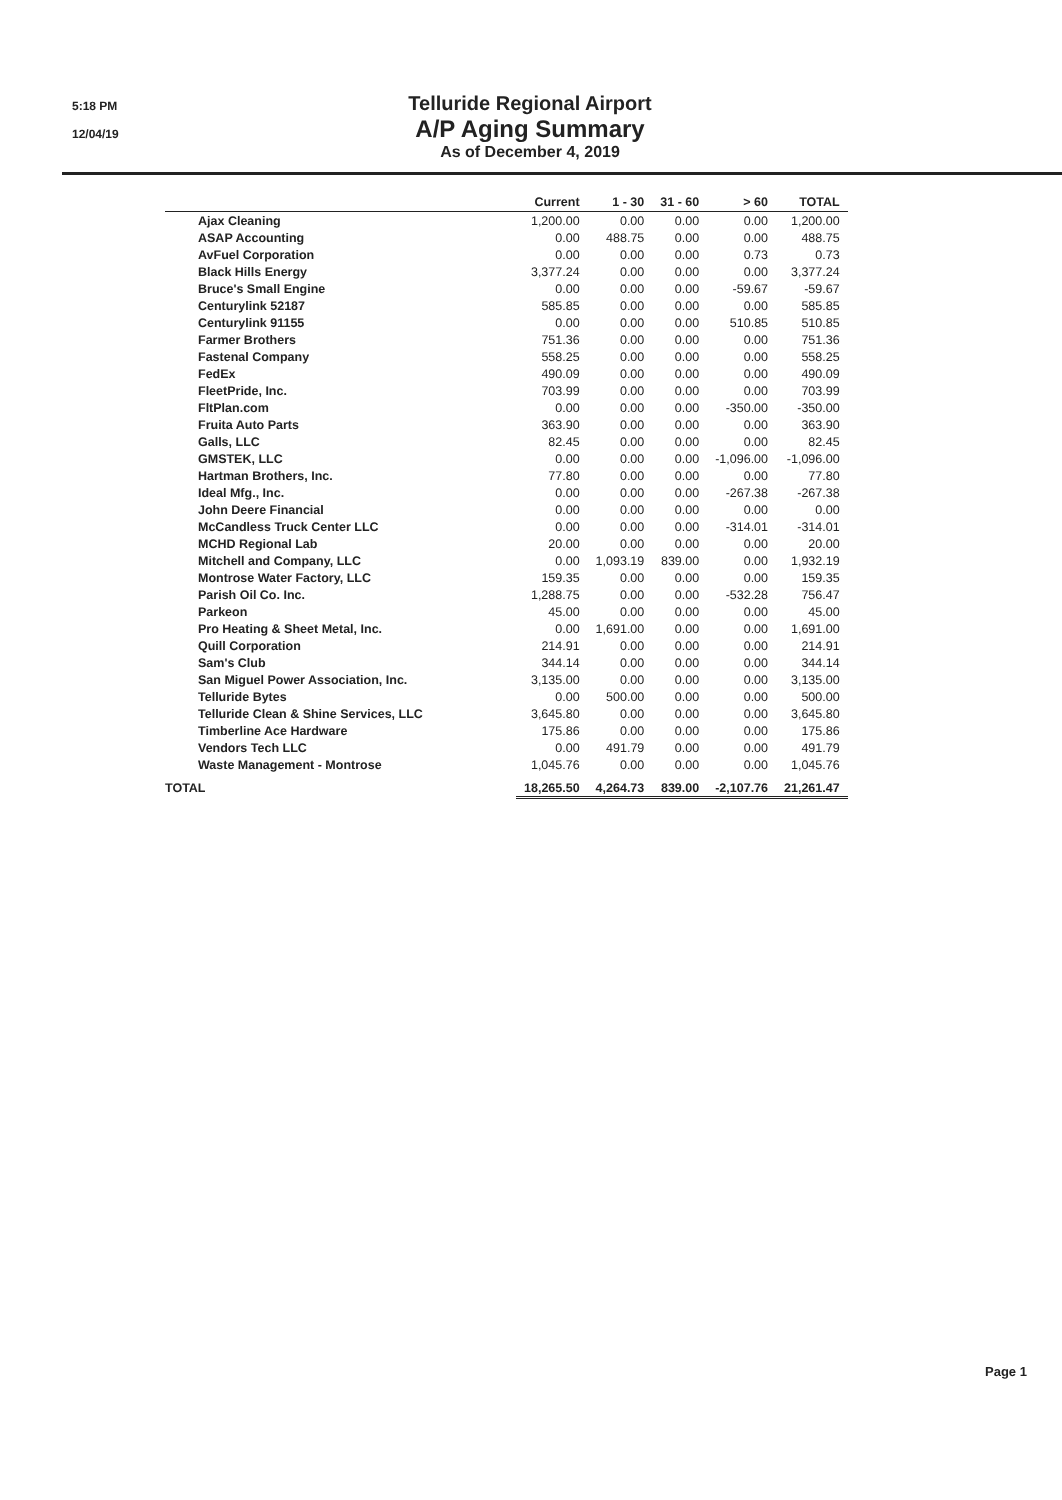5:18 PM
12/04/19
Telluride Regional Airport
A/P Aging Summary
As of December 4, 2019
| | Current | 1 - 30 | 31 - 60 | > 60 | TOTAL |
| --- | --- | --- | --- | --- | --- |
| Ajax Cleaning | 1,200.00 | 0.00 | 0.00 | 0.00 | 1,200.00 |
| ASAP Accounting | 0.00 | 488.75 | 0.00 | 0.00 | 488.75 |
| AvFuel Corporation | 0.00 | 0.00 | 0.00 | 0.73 | 0.73 |
| Black Hills Energy | 3,377.24 | 0.00 | 0.00 | 0.00 | 3,377.24 |
| Bruce's Small Engine | 0.00 | 0.00 | 0.00 | -59.67 | -59.67 |
| Centurylink 52187 | 585.85 | 0.00 | 0.00 | 0.00 | 585.85 |
| Centurylink 91155 | 0.00 | 0.00 | 0.00 | 510.85 | 510.85 |
| Farmer Brothers | 751.36 | 0.00 | 0.00 | 0.00 | 751.36 |
| Fastenal Company | 558.25 | 0.00 | 0.00 | 0.00 | 558.25 |
| FedEx | 490.09 | 0.00 | 0.00 | 0.00 | 490.09 |
| FleetPride, Inc. | 703.99 | 0.00 | 0.00 | 0.00 | 703.99 |
| FltPlan.com | 0.00 | 0.00 | 0.00 | -350.00 | -350.00 |
| Fruita Auto Parts | 363.90 | 0.00 | 0.00 | 0.00 | 363.90 |
| Galls, LLC | 82.45 | 0.00 | 0.00 | 0.00 | 82.45 |
| GMSTEK, LLC | 0.00 | 0.00 | 0.00 | -1,096.00 | -1,096.00 |
| Hartman Brothers, Inc. | 77.80 | 0.00 | 0.00 | 0.00 | 77.80 |
| Ideal Mfg., Inc. | 0.00 | 0.00 | 0.00 | -267.38 | -267.38 |
| John Deere Financial | 0.00 | 0.00 | 0.00 | 0.00 | 0.00 |
| McCandless Truck Center LLC | 0.00 | 0.00 | 0.00 | -314.01 | -314.01 |
| MCHD Regional Lab | 20.00 | 0.00 | 0.00 | 0.00 | 20.00 |
| Mitchell and Company, LLC | 0.00 | 1,093.19 | 839.00 | 0.00 | 1,932.19 |
| Montrose Water Factory, LLC | 159.35 | 0.00 | 0.00 | 0.00 | 159.35 |
| Parish Oil Co. Inc. | 1,288.75 | 0.00 | 0.00 | -532.28 | 756.47 |
| Parkeon | 45.00 | 0.00 | 0.00 | 0.00 | 45.00 |
| Pro Heating & Sheet Metal, Inc. | 0.00 | 1,691.00 | 0.00 | 0.00 | 1,691.00 |
| Quill Corporation | 214.91 | 0.00 | 0.00 | 0.00 | 214.91 |
| Sam's Club | 344.14 | 0.00 | 0.00 | 0.00 | 344.14 |
| San Miguel Power Association, Inc. | 3,135.00 | 0.00 | 0.00 | 0.00 | 3,135.00 |
| Telluride Bytes | 0.00 | 500.00 | 0.00 | 0.00 | 500.00 |
| Telluride Clean & Shine Services, LLC | 3,645.80 | 0.00 | 0.00 | 0.00 | 3,645.80 |
| Timberline Ace Hardware | 175.86 | 0.00 | 0.00 | 0.00 | 175.86 |
| Vendors Tech LLC | 0.00 | 491.79 | 0.00 | 0.00 | 491.79 |
| Waste Management - Montrose | 1,045.76 | 0.00 | 0.00 | 0.00 | 1,045.76 |
| TOTAL | 18,265.50 | 4,264.73 | 839.00 | -2,107.76 | 21,261.47 |
Page 1